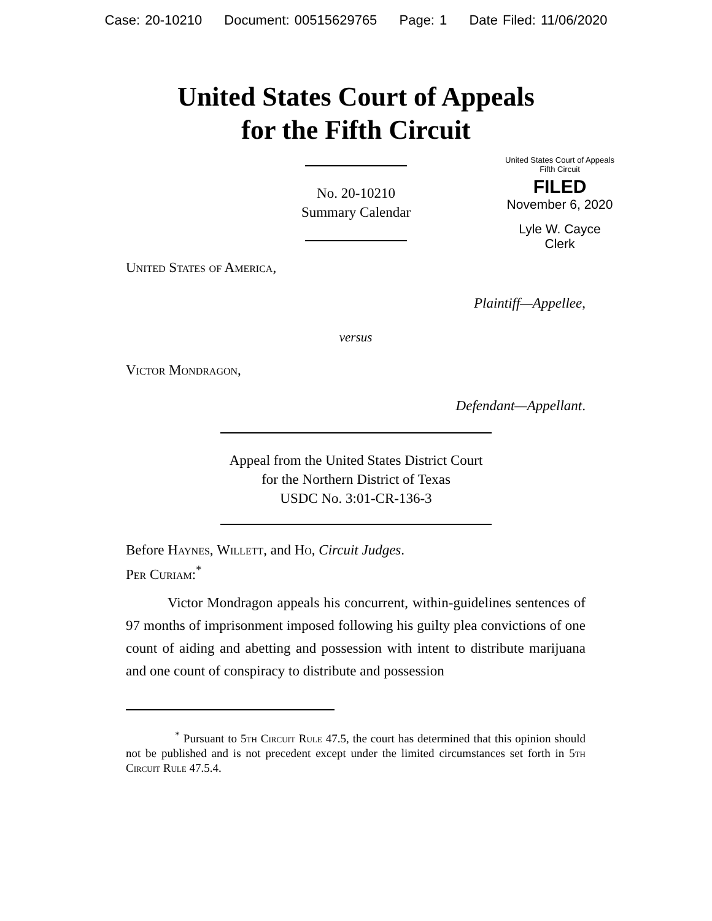Case: 20-10210 Document: 00515629765 Page: 1 Date Filed: 11/06/2020
United States Court of Appeals
for the Fifth Circuit
United States Court of Appeals
Fifth Circuit
FILED
November 6, 2020
Lyle W. Cayce
Clerk
No. 20-10210
Summary Calendar
United States of America,
Plaintiff—Appellee,
versus
Victor Mondragon,
Defendant—Appellant.
Appeal from the United States District Court
for the Northern District of Texas
USDC No. 3:01-CR-136-3
Before Haynes, Willett, and Ho, Circuit Judges.
Per Curiam:<sup>*</sup>
Victor Mondragon appeals his concurrent, within-guidelines sentences of 97 months of imprisonment imposed following his guilty plea convictions of one count of aiding and abetting and possession with intent to distribute marijuana and one count of conspiracy to distribute and possession
<sup>*</sup> Pursuant to 5th Circuit Rule 47.5, the court has determined that this opinion should not be published and is not precedent except under the limited circumstances set forth in 5th Circuit Rule 47.5.4.